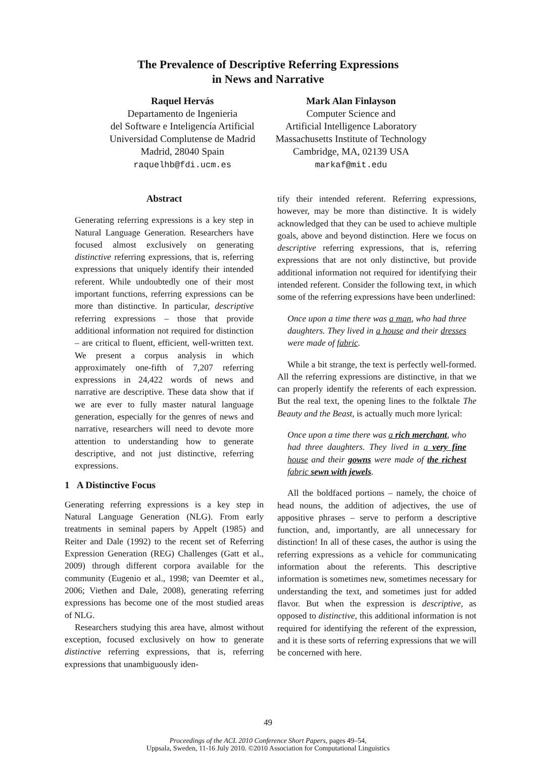The Prevalence of Descriptive Referring Expressions
in News and Narrative
Raquel Hervás
Departamento de Ingenieria
del Software e Inteligencía Artificial
Universidad Complutense de Madrid
Madrid, 28040 Spain
raquelhb@fdi.ucm.es
Mark Alan Finlayson
Computer Science and
Artificial Intelligence Laboratory
Massachusetts Institute of Technology
Cambridge, MA, 02139 USA
markaf@mit.edu
Abstract
Generating referring expressions is a key step in Natural Language Generation. Researchers have focused almost exclusively on generating distinctive referring expressions, that is, referring expressions that uniquely identify their intended referent. While undoubtedly one of their most important functions, referring expressions can be more than distinctive. In particular, descriptive referring expressions – those that provide additional information not required for distinction – are critical to fluent, efficient, well-written text. We present a corpus analysis in which approximately one-fifth of 7,207 referring expressions in 24,422 words of news and narrative are descriptive. These data show that if we are ever to fully master natural language generation, especially for the genres of news and narrative, researchers will need to devote more attention to understanding how to generate descriptive, and not just distinctive, referring expressions.
1 A Distinctive Focus
Generating referring expressions is a key step in Natural Language Generation (NLG). From early treatments in seminal papers by Appelt (1985) and Reiter and Dale (1992) to the recent set of Referring Expression Generation (REG) Challenges (Gatt et al., 2009) through different corpora available for the community (Eugenio et al., 1998; van Deemter et al., 2006; Viethen and Dale, 2008), generating referring expressions has become one of the most studied areas of NLG.
Researchers studying this area have, almost without exception, focused exclusively on how to generate distinctive referring expressions, that is, referring expressions that unambiguously iden-
tify their intended referent. Referring expressions, however, may be more than distinctive. It is widely acknowledged that they can be used to achieve multiple goals, above and beyond distinction. Here we focus on descriptive referring expressions, that is, referring expressions that are not only distinctive, but provide additional information not required for identifying their intended referent. Consider the following text, in which some of the referring expressions have been underlined:
Once upon a time there was a man, who had three daughters. They lived in a house and their dresses were made of fabric.
While a bit strange, the text is perfectly well-formed. All the referring expressions are distinctive, in that we can properly identify the referents of each expression. But the real text, the opening lines to the folktale The Beauty and the Beast, is actually much more lyrical:
Once upon a time there was a rich merchant, who had three daughters. They lived in a very fine house and their gowns were made of the richest fabric sewn with jewels.
All the boldfaced portions – namely, the choice of head nouns, the addition of adjectives, the use of appositive phrases – serve to perform a descriptive function, and, importantly, are all unnecessary for distinction! In all of these cases, the author is using the referring expressions as a vehicle for communicating information about the referents. This descriptive information is sometimes new, sometimes necessary for understanding the text, and sometimes just for added flavor. But when the expression is descriptive, as opposed to distinctive, this additional information is not required for identifying the referent of the expression, and it is these sorts of referring expressions that we will be concerned with here.
49
Proceedings of the ACL 2010 Conference Short Papers, pages 49–54,
Uppsala, Sweden, 11-16 July 2010. ©2010 Association for Computational Linguistics